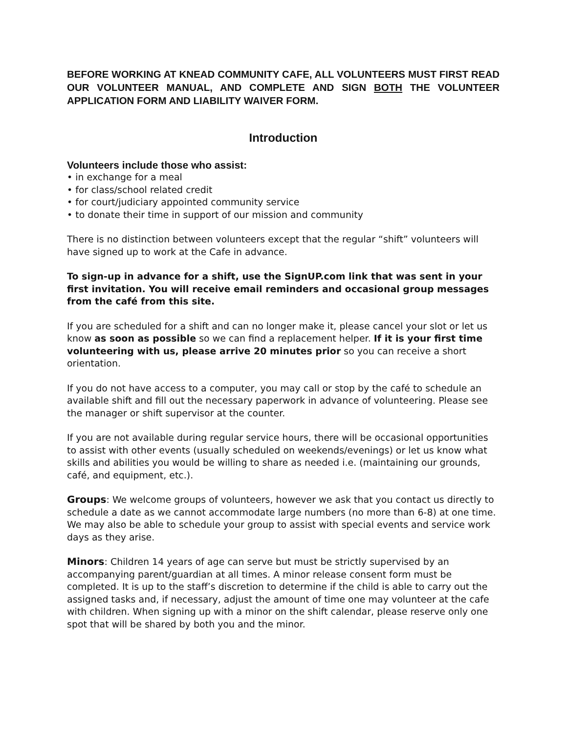BEFORE WORKING AT KNEAD COMMUNITY CAFE, ALL VOLUNTEERS MUST FIRST READ OUR VOLUNTEER MANUAL, AND COMPLETE AND SIGN BOTH THE VOLUNTEER APPLICATION FORM AND LIABILITY WAIVER FORM.
Introduction
Volunteers include those who assist:
• in exchange for a meal
• for class/school related credit
• for court/judiciary appointed community service
• to donate their time in support of our mission and community
There is no distinction between volunteers except that the regular “shift” volunteers will have signed up to work at the Cafe in advance.
To sign-up in advance for a shift, use the SignUP.com link that was sent in your first invitation. You will receive email reminders and occasional group messages from the café from this site.
If you are scheduled for a shift and can no longer make it, please cancel your slot or let us know as soon as possible so we can find a replacement helper. If it is your first time volunteering with us, please arrive 20 minutes prior so you can receive a short orientation.
If you do not have access to a computer, you may call or stop by the café to schedule an available shift and fill out the necessary paperwork in advance of volunteering. Please see the manager or shift supervisor at the counter.
If you are not available during regular service hours, there will be occasional opportunities to assist with other events (usually scheduled on weekends/evenings) or let us know what skills and abilities you would be willing to share as needed i.e. (maintaining our grounds, café, and equipment, etc.).
Groups: We welcome groups of volunteers, however we ask that you contact us directly to schedule a date as we cannot accommodate large numbers (no more than 6-8) at one time. We may also be able to schedule your group to assist with special events and service work days as they arise.
Minors: Children 14 years of age can serve but must be strictly supervised by an accompanying parent/guardian at all times. A minor release consent form must be completed. It is up to the staff’s discretion to determine if the child is able to carry out the assigned tasks and, if necessary, adjust the amount of time one may volunteer at the cafe with children. When signing up with a minor on the shift calendar, please reserve only one spot that will be shared by both you and the minor.